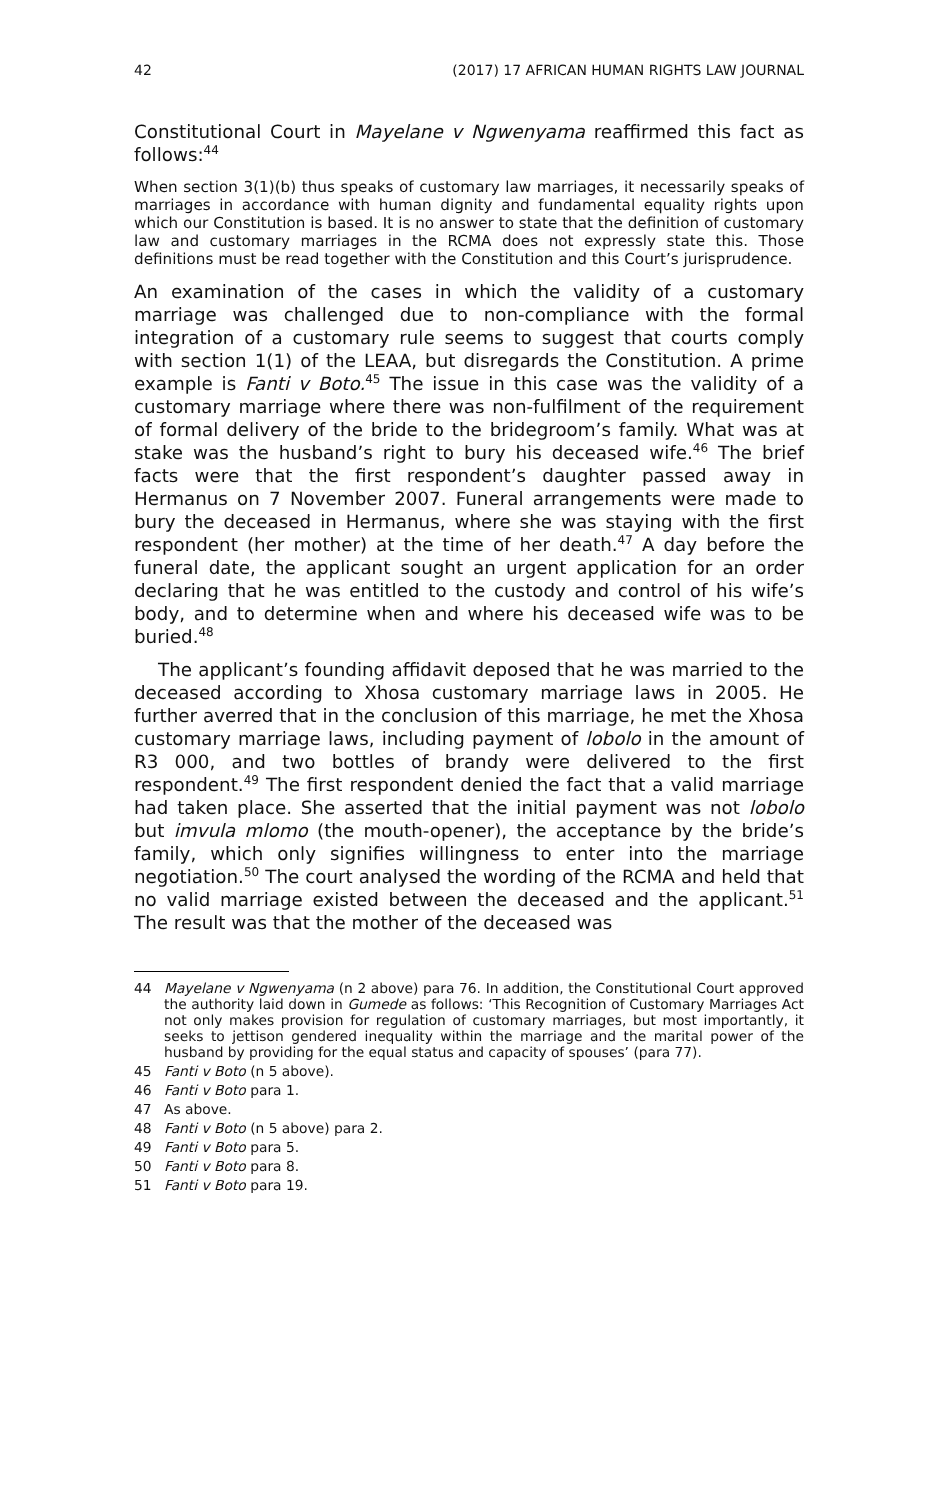42 (2017) 17 AFRICAN HUMAN RIGHTS LAW JOURNAL
Constitutional Court in Mayelane v Ngwenyama reaffirmed this fact as follows:<sup>44</sup>
When section 3(1)(b) thus speaks of customary law marriages, it necessarily speaks of marriages in accordance with human dignity and fundamental equality rights upon which our Constitution is based. It is no answer to state that the definition of customary law and customary marriages in the RCMA does not expressly state this. Those definitions must be read together with the Constitution and this Court’s jurisprudence.
An examination of the cases in which the validity of a customary marriage was challenged due to non-compliance with the formal integration of a customary rule seems to suggest that courts comply with section 1(1) of the LEAA, but disregards the Constitution. A prime example is Fanti v Boto.<sup>45</sup> The issue in this case was the validity of a customary marriage where there was non-fulfilment of the requirement of formal delivery of the bride to the bridegroom’s family. What was at stake was the husband’s right to bury his deceased wife.<sup>46</sup> The brief facts were that the first respondent’s daughter passed away in Hermanus on 7 November 2007. Funeral arrangements were made to bury the deceased in Hermanus, where she was staying with the first respondent (her mother) at the time of her death.<sup>47</sup> A day before the funeral date, the applicant sought an urgent application for an order declaring that he was entitled to the custody and control of his wife’s body, and to determine when and where his deceased wife was to be buried.<sup>48</sup>
The applicant’s founding affidavit deposed that he was married to the deceased according to Xhosa customary marriage laws in 2005. He further averred that in the conclusion of this marriage, he met the Xhosa customary marriage laws, including payment of lobolo in the amount of R3 000, and two bottles of brandy were delivered to the first respondent.<sup>49</sup> The first respondent denied the fact that a valid marriage had taken place. She asserted that the initial payment was not lobolo but imvula mlomo (the mouth-opener), the acceptance by the bride’s family, which only signifies willingness to enter into the marriage negotiation.<sup>50</sup> The court analysed the wording of the RCMA and held that no valid marriage existed between the deceased and the applicant.<sup>51</sup> The result was that the mother of the deceased was
44 Mayelane v Ngwenyama (n 2 above) para 76. In addition, the Constitutional Court approved the authority laid down in Gumede as follows: ‘This Recognition of Customary Marriages Act not only makes provision for regulation of customary marriages, but most importantly, it seeks to jettison gendered inequality within the marriage and the marital power of the husband by providing for the equal status and capacity of spouses’ (para 77).
45 Fanti v Boto (n 5 above).
46 Fanti v Boto para 1.
47 As above.
48 Fanti v Boto (n 5 above) para 2.
49 Fanti v Boto para 5.
50 Fanti v Boto para 8.
51 Fanti v Boto para 19.